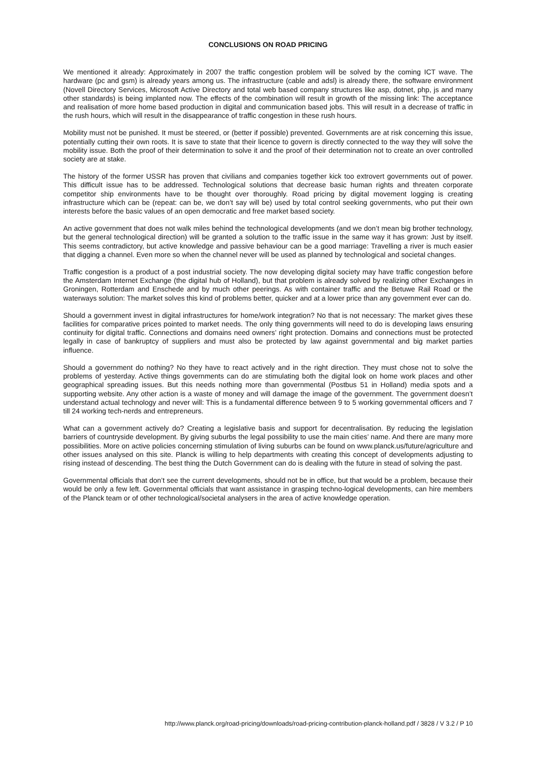CONCLUSIONS ON ROAD PRICING
We mentioned it already: Approximately in 2007 the traffic congestion problem will be solved by the coming ICT wave. The hardware (pc and gsm) is already years among us. The infrastructure (cable and adsl) is already there, the software environment (Novell Directory Services, Microsoft Active Directory and total web based company structures like asp, dotnet, php, js and many other standards) is being implanted now. The effects of the combination will result in growth of the missing link: The acceptance and realisation of more home based production in digital and communication based jobs. This will result in a decrease of traffic in the rush hours, which will result in the disappearance of traffic congestion in these rush hours.
Mobility must not be punished. It must be steered, or (better if possible) prevented. Governments are at risk concerning this issue, potentially cutting their own roots. It is save to state that their licence to govern is directly connected to the way they will solve the mobility issue. Both the proof of their determination to solve it and the proof of their determination not to create an over controlled society are at stake.
The history of the former USSR has proven that civilians and companies together kick too extrovert governments out of power. This difficult issue has to be addressed. Technological solutions that decrease basic human rights and threaten corporate competitor ship environments have to be thought over thoroughly. Road pricing by digital movement logging is creating infrastructure which can be (repeat: can be, we don’t say will be) used by total control seeking governments, who put their own interests before the basic values of an open democratic and free market based society.
An active government that does not walk miles behind the technological developments (and we don’t mean big brother technology, but the general technological direction) will be granted a solution to the traffic issue in the same way it has grown: Just by itself. This seems contradictory, but active knowledge and passive behaviour can be a good marriage: Travelling a river is much easier that digging a channel. Even more so when the channel never will be used as planned by technological and societal changes.
Traffic congestion is a product of a post industrial society. The now developing digital society may have traffic congestion before the Amsterdam Internet Exchange (the digital hub of Holland), but that problem is already solved by realizing other Exchanges in Groningen, Rotterdam and Enschede and by much other peerings. As with container traffic and the Betuwe Rail Road or the waterways solution: The market solves this kind of problems better, quicker and at a lower price than any government ever can do.
Should a government invest in digital infrastructures for home/work integration? No that is not necessary: The market gives these facilities for comparative prices pointed to market needs. The only thing governments will need to do is developing laws ensuring continuity for digital traffic. Connections and domains need owners’ right protection. Domains and connections must be protected legally in case of bankruptcy of suppliers and must also be protected by law against governmental and big market parties influence.
Should a government do nothing? No they have to react actively and in the right direction. They must chose not to solve the problems of yesterday. Active things governments can do are stimulating both the digital look on home work places and other geographical spreading issues. But this needs nothing more than governmental (Postbus 51 in Holland) media spots and a supporting website. Any other action is a waste of money and will damage the image of the government. The government doesn’t understand actual technology and never will: This is a fundamental difference between 9 to 5 working governmental officers and 7 till 24 working tech-nerds and entrepreneurs.
What can a government actively do? Creating a legislative basis and support for decentralisation. By reducing the legislation barriers of countryside development. By giving suburbs the legal possibility to use the main cities’ name. And there are many more possibilities. More on active policies concerning stimulation of living suburbs can be found on www.planck.us/future/agriculture and other issues analysed on this site. Planck is willing to help departments with creating this concept of developments adjusting to rising instead of descending. The best thing the Dutch Government can do is dealing with the future in stead of solving the past.
Governmental officials that don’t see the current developments, should not be in office, but that would be a problem, because their would be only a few left. Governmental officials that want assistance in grasping techno-logical developments, can hire members of the Planck team or of other technological/societal analysers in the area of active knowledge operation.
http://www.planck.org/road-pricing/downloads/road-pricing-contribution-planck-holland.pdf / 3828 / V 3.2 / P 10